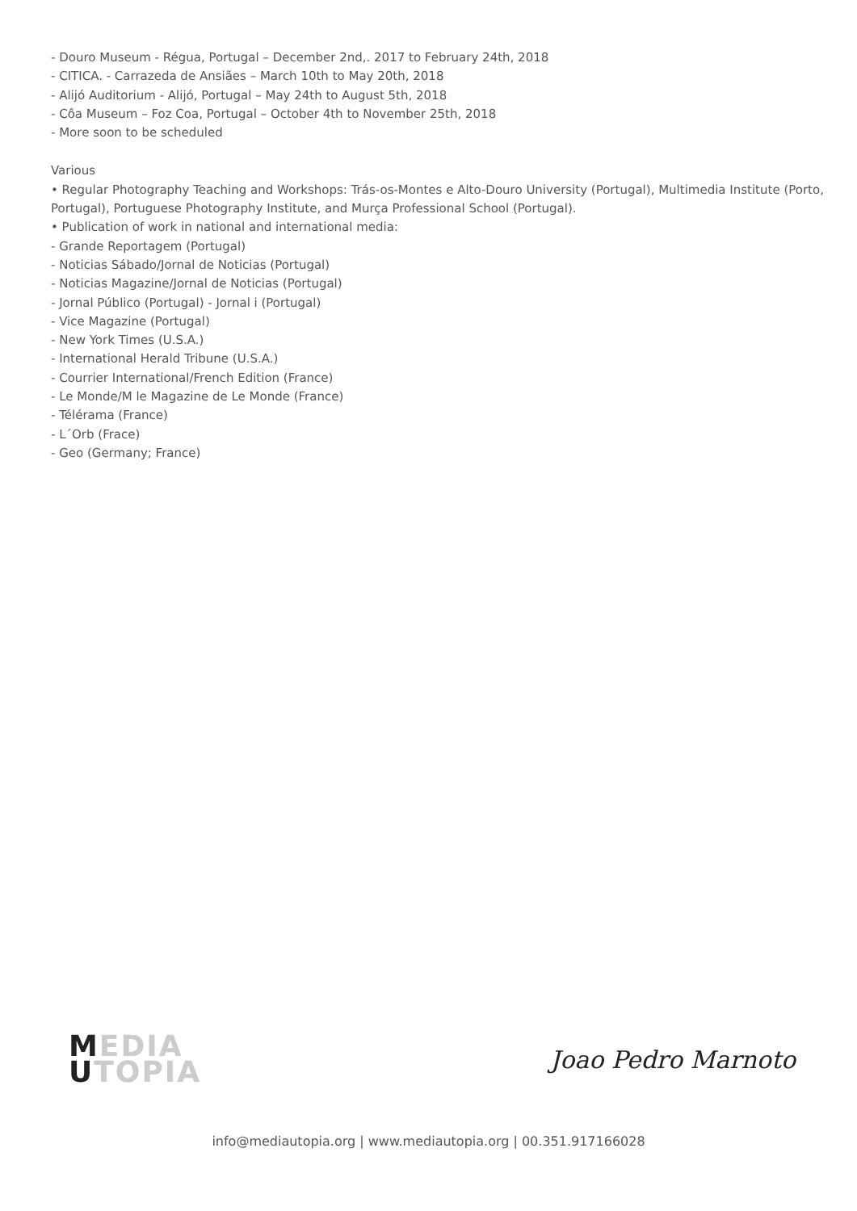- Douro Museum - Régua, Portugal – December 2nd,. 2017 to February 24th, 2018
- CITICA. - Carrazeda de Ansiães – March 10th to May 20th, 2018
- Alijó Auditorium - Alijó, Portugal – May 24th to August 5th, 2018
- Côa Museum – Foz Coa, Portugal – October 4th to November 25th, 2018
- More soon to be scheduled
Various
• Regular Photography Teaching and Workshops: Trás-os-Montes e Alto-Douro University (Portugal), Multimedia Institute (Porto, Portugal), Portuguese Photography Institute, and Murça Professional School (Portugal).
• Publication of work in national and international media:
- Grande Reportagem (Portugal)
- Noticias Sábado/Jornal de Noticias (Portugal)
- Noticias Magazine/Jornal de Noticias (Portugal)
- Jornal Público (Portugal) - Jornal i (Portugal)
- Vice Magazine (Portugal)
- New York Times (U.S.A.)
- International Herald Tribune (U.S.A.)
- Courrier International/French Edition (France)
- Le Monde/M le Magazine de Le Monde (France)
- Télérama (France)
- L´Orb (Frace)
- Geo (Germany; France)
MEDIA
UTOPIA
Joao Pedro Marnoto
info@mediautopia.org | www.mediautopia.org | 00.351.917166028